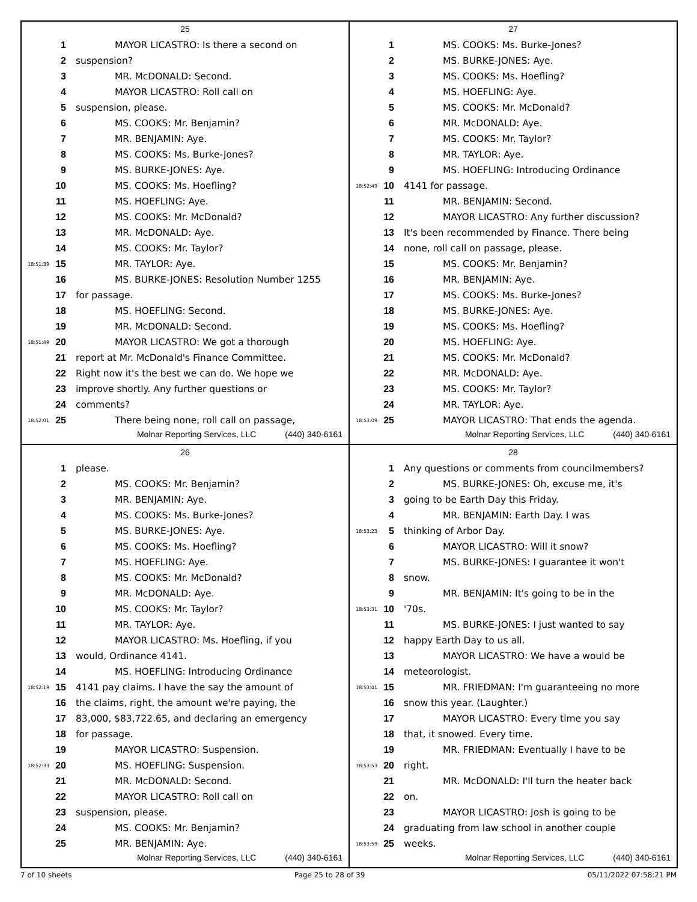25
1 MAYOR LICASTRO: Is there a second on
2 suspension?
3 MR. McDONALD: Second.
4 MAYOR LICASTRO: Roll call on
5 suspension, please.
6 MS. COOKS: Mr. Benjamin?
7 MR. BENJAMIN: Aye.
8 MS. COOKS: Ms. Burke-Jones?
9 MS. BURKE-JONES: Aye.
10 MS. COOKS: Ms. Hoefling?
11 MS. HOEFLING: Aye.
12 MS. COOKS: Mr. McDonald?
13 MR. McDONALD: Aye.
14 MS. COOKS: Mr. Taylor?
18:51:39 15 MR. TAYLOR: Aye.
16 MS. BURKE-JONES: Resolution Number 1255
17 for passage.
18 MS. HOEFLING: Second.
19 MR. McDONALD: Second.
18:51:49 20 MAYOR LICASTRO: We got a thorough
21 report at Mr. McDonald's Finance Committee.
22 Right now it's the best we can do. We hope we
23 improve shortly. Any further questions or
24 comments?
18:52:01 25 There being none, roll call on passage,
Molnar Reporting Services, LLC (440) 340-6161
27
1 MS. COOKS: Ms. Burke-Jones?
2 MS. BURKE-JONES: Aye.
3 MS. COOKS: Ms. Hoefling?
4 MS. HOEFLING: Aye.
5 MS. COOKS: Mr. McDonald?
6 MR. McDONALD: Aye.
7 MS. COOKS: Mr. Taylor?
8 MR. TAYLOR: Aye.
9 MS. HOEFLING: Introducing Ordinance
18:52:49 10 4141 for passage.
11 MR. BENJAMIN: Second.
12 MAYOR LICASTRO: Any further discussion?
13 It's been recommended by Finance. There being
14 none, roll call on passage, please.
15 MS. COOKS: Mr. Benjamin?
16 MR. BENJAMIN: Aye.
17 MS. COOKS: Ms. Burke-Jones?
18 MS. BURKE-JONES: Aye.
19 MS. COOKS: Ms. Hoefling?
20 MS. HOEFLING: Aye.
21 MS. COOKS: Mr. McDonald?
22 MR. McDONALD: Aye.
23 MS. COOKS: Mr. Taylor?
24 MR. TAYLOR: Aye.
18:53:09 25 MAYOR LICASTRO: That ends the agenda.
Molnar Reporting Services, LLC (440) 340-6161
26
1 please.
2 MS. COOKS: Mr. Benjamin?
3 MR. BENJAMIN: Aye.
4 MS. COOKS: Ms. Burke-Jones?
5 MS. BURKE-JONES: Aye.
6 MS. COOKS: Ms. Hoefling?
7 MS. HOEFLING: Aye.
8 MS. COOKS: Mr. McDonald?
9 MR. McDONALD: Aye.
10 MS. COOKS: Mr. Taylor?
11 MR. TAYLOR: Aye.
12 MAYOR LICASTRO: Ms. Hoefling, if you
13 would, Ordinance 4141.
14 MS. HOEFLING: Introducing Ordinance
18:52:19 15 4141 pay claims. I have the say the amount of
16 the claims, right, the amount we're paying, the
17 83,000, $83,722.65, and declaring an emergency
18 for passage.
19 MAYOR LICASTRO: Suspension.
18:52:33 20 MS. HOEFLING: Suspension.
21 MR. McDONALD: Second.
22 MAYOR LICASTRO: Roll call on
23 suspension, please.
24 MS. COOKS: Mr. Benjamin?
25 MR. BENJAMIN: Aye.
Molnar Reporting Services, LLC (440) 340-6161
28
1 Any questions or comments from councilmembers?
2 MS. BURKE-JONES: Oh, excuse me, it's
3 going to be Earth Day this Friday.
4 MR. BENJAMIN: Earth Day. I was
18:53:23 5 thinking of Arbor Day.
6 MAYOR LICASTRO: Will it snow?
7 MS. BURKE-JONES: I guarantee it won't
8 snow.
9 MR. BENJAMIN: It's going to be in the
18:53:31 10 '70s.
11 MS. BURKE-JONES: I just wanted to say
12 happy Earth Day to us all.
13 MAYOR LICASTRO: We have a would be
14 meteorologist.
18:53:41 15 MR. FRIEDMAN: I'm guaranteeing no more
16 snow this year. (Laughter.)
17 MAYOR LICASTRO: Every time you say
18 that, it snowed. Every time.
19 MR. FRIEDMAN: Eventually I have to be
18:53:53 20 right.
21 MR. McDONALD: I'll turn the heater back
22 on.
23 MAYOR LICASTRO: Josh is going to be
24 graduating from law school in another couple
18:53:59 25 weeks.
Molnar Reporting Services, LLC (440) 340-6161
7 of 10 sheets Page 25 to 28 of 39 05/11/2022 07:58:21 PM